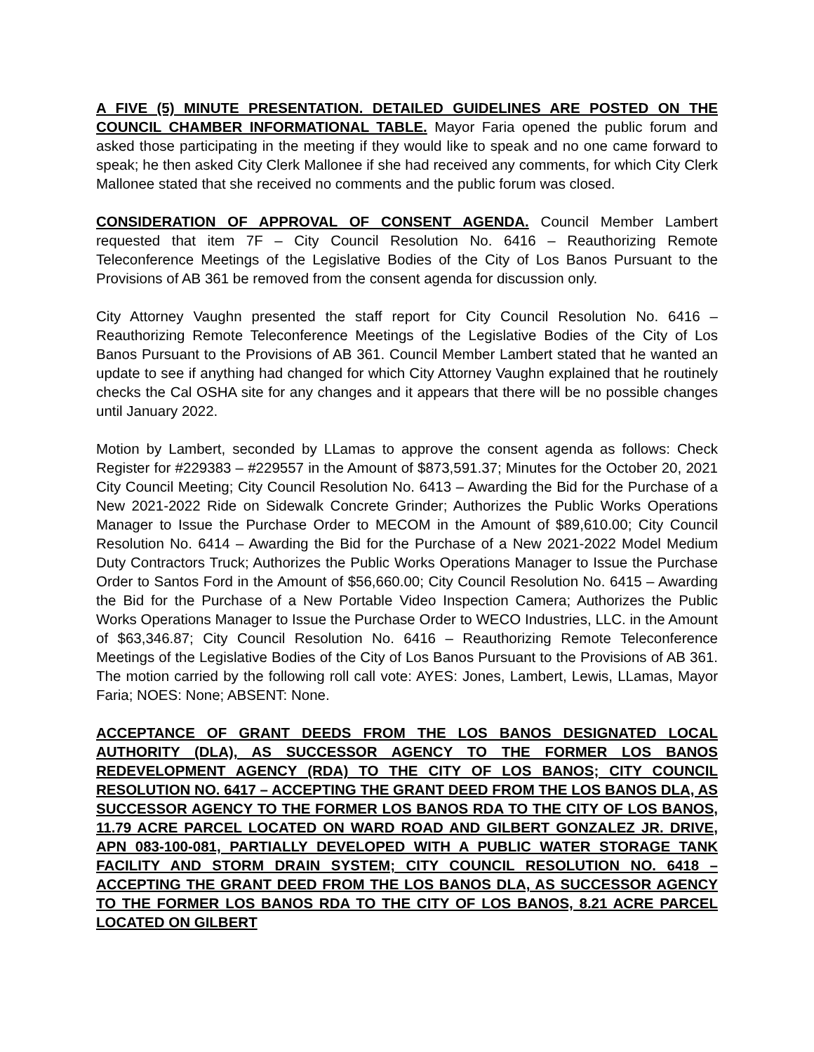A FIVE (5) MINUTE PRESENTATION. DETAILED GUIDELINES ARE POSTED ON THE COUNCIL CHAMBER INFORMATIONAL TABLE. Mayor Faria opened the public forum and asked those participating in the meeting if they would like to speak and no one came forward to speak; he then asked City Clerk Mallonee if she had received any comments, for which City Clerk Mallonee stated that she received no comments and the public forum was closed.
CONSIDERATION OF APPROVAL OF CONSENT AGENDA. Council Member Lambert requested that item 7F – City Council Resolution No. 6416 – Reauthorizing Remote Teleconference Meetings of the Legislative Bodies of the City of Los Banos Pursuant to the Provisions of AB 361 be removed from the consent agenda for discussion only.
City Attorney Vaughn presented the staff report for City Council Resolution No. 6416 – Reauthorizing Remote Teleconference Meetings of the Legislative Bodies of the City of Los Banos Pursuant to the Provisions of AB 361. Council Member Lambert stated that he wanted an update to see if anything had changed for which City Attorney Vaughn explained that he routinely checks the Cal OSHA site for any changes and it appears that there will be no possible changes until January 2022.
Motion by Lambert, seconded by LLamas to approve the consent agenda as follows: Check Register for #229383 – #229557 in the Amount of $873,591.37; Minutes for the October 20, 2021 City Council Meeting; City Council Resolution No. 6413 – Awarding the Bid for the Purchase of a New 2021-2022 Ride on Sidewalk Concrete Grinder; Authorizes the Public Works Operations Manager to Issue the Purchase Order to MECOM in the Amount of $89,610.00; City Council Resolution No. 6414 – Awarding the Bid for the Purchase of a New 2021-2022 Model Medium Duty Contractors Truck; Authorizes the Public Works Operations Manager to Issue the Purchase Order to Santos Ford in the Amount of $56,660.00; City Council Resolution No. 6415 – Awarding the Bid for the Purchase of a New Portable Video Inspection Camera; Authorizes the Public Works Operations Manager to Issue the Purchase Order to WECO Industries, LLC. in the Amount of $63,346.87; City Council Resolution No. 6416 – Reauthorizing Remote Teleconference Meetings of the Legislative Bodies of the City of Los Banos Pursuant to the Provisions of AB 361. The motion carried by the following roll call vote: AYES: Jones, Lambert, Lewis, LLamas, Mayor Faria; NOES: None; ABSENT: None.
ACCEPTANCE OF GRANT DEEDS FROM THE LOS BANOS DESIGNATED LOCAL AUTHORITY (DLA), AS SUCCESSOR AGENCY TO THE FORMER LOS BANOS REDEVELOPMENT AGENCY (RDA) TO THE CITY OF LOS BANOS; CITY COUNCIL RESOLUTION NO. 6417 – ACCEPTING THE GRANT DEED FROM THE LOS BANOS DLA, AS SUCCESSOR AGENCY TO THE FORMER LOS BANOS RDA TO THE CITY OF LOS BANOS, 11.79 ACRE PARCEL LOCATED ON WARD ROAD AND GILBERT GONZALEZ JR. DRIVE, APN 083-100-081, PARTIALLY DEVELOPED WITH A PUBLIC WATER STORAGE TANK FACILITY AND STORM DRAIN SYSTEM; CITY COUNCIL RESOLUTION NO. 6418 – ACCEPTING THE GRANT DEED FROM THE LOS BANOS DLA, AS SUCCESSOR AGENCY TO THE FORMER LOS BANOS RDA TO THE CITY OF LOS BANOS, 8.21 ACRE PARCEL LOCATED ON GILBERT